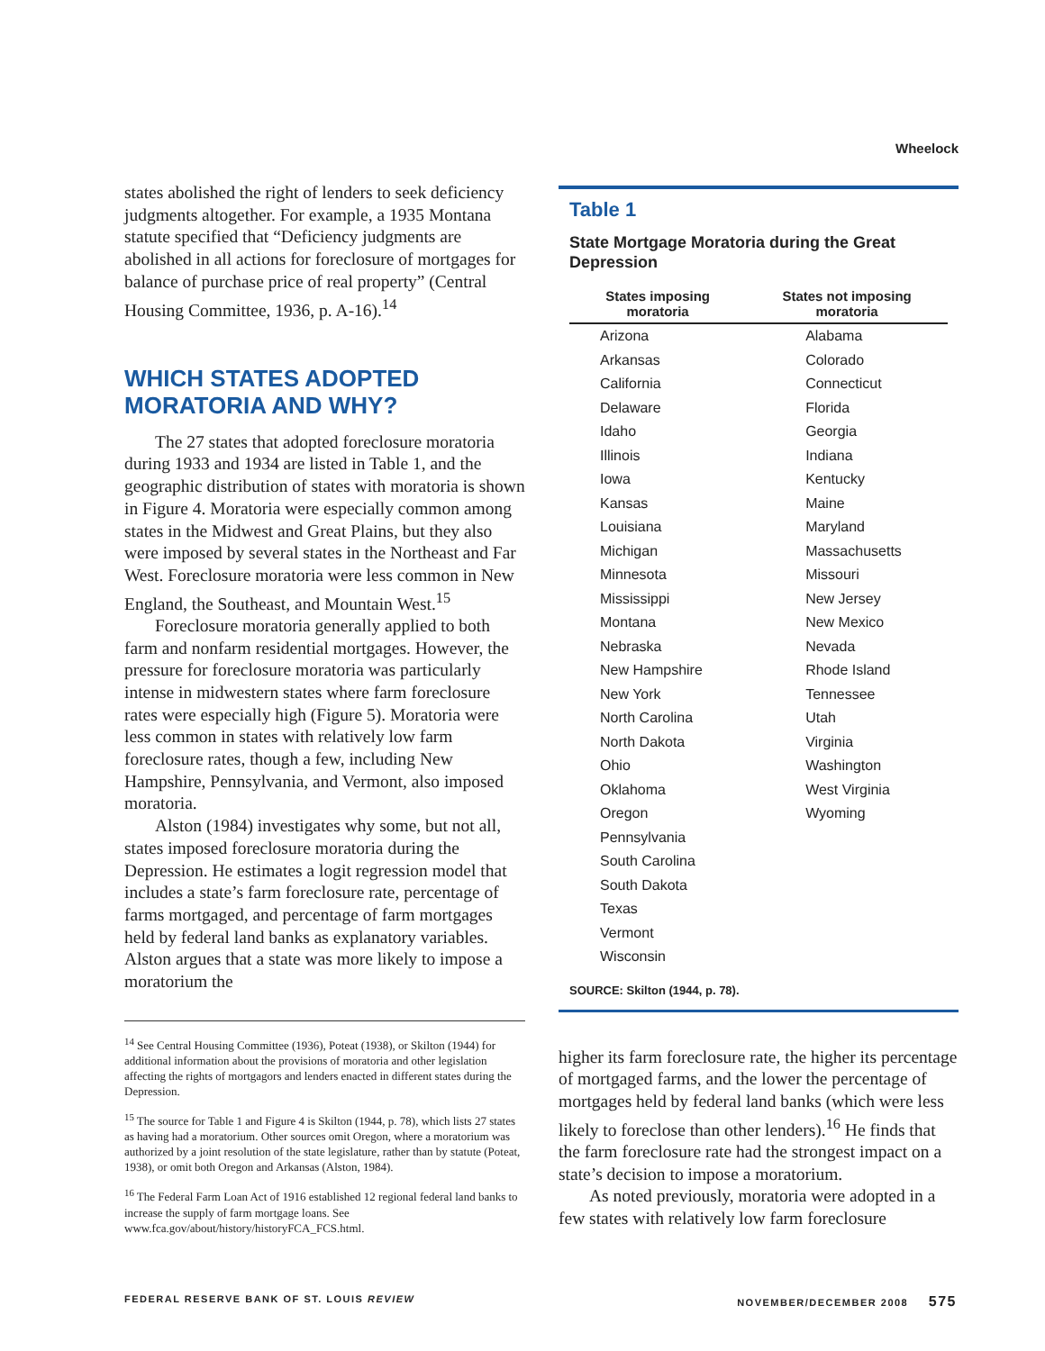Wheelock
states abolished the right of lenders to seek deficiency judgments altogether. For example, a 1935 Montana statute specified that “Deficiency judgments are abolished in all actions for foreclosure of mortgages for balance of purchase price of real property” (Central Housing Committee, 1936, p. A-16).<sup>14</sup>
WHICH STATES ADOPTED MORATORIA AND WHY?
The 27 states that adopted foreclosure moratoria during 1933 and 1934 are listed in Table 1, and the geographic distribution of states with moratoria is shown in Figure 4. Moratoria were especially common among states in the Midwest and Great Plains, but they also were imposed by several states in the Northeast and Far West. Foreclosure moratoria were less common in New England, the Southeast, and Mountain West.<sup>15</sup>
Foreclosure moratoria generally applied to both farm and nonfarm residential mortgages. However, the pressure for foreclosure moratoria was particularly intense in midwestern states where farm foreclosure rates were especially high (Figure 5). Moratoria were less common in states with relatively low farm foreclosure rates, though a few, including New Hampshire, Pennsylvania, and Vermont, also imposed moratoria.
Alston (1984) investigates why some, but not all, states imposed foreclosure moratoria during the Depression. He estimates a logit regression model that includes a state’s farm foreclosure rate, percentage of farms mortgaged, and percentage of farm mortgages held by federal land banks as explanatory variables. Alston argues that a state was more likely to impose a moratorium the
<sup>14</sup> See Central Housing Committee (1936), Poteat (1938), or Skilton (1944) for additional information about the provisions of moratoria and other legislation affecting the rights of mortgagors and lenders enacted in different states during the Depression.
<sup>15</sup> The source for Table 1 and Figure 4 is Skilton (1944, p. 78), which lists 27 states as having had a moratorium. Other sources omit Oregon, where a moratorium was authorized by a joint resolution of the state legislature, rather than by statute (Poteat, 1938), or omit both Oregon and Arkansas (Alston, 1984).
<sup>16</sup> The Federal Farm Loan Act of 1916 established 12 regional federal land banks to increase the supply of farm mortgage loans. See www.fca.gov/about/history/historyFCA_FCS.html.
Table 1
State Mortgage Moratoria during the Great Depression
| States imposing moratoria | States not imposing moratoria |
| --- | --- |
| Arizona | Alabama |
| Arkansas | Colorado |
| California | Connecticut |
| Delaware | Florida |
| Idaho | Georgia |
| Illinois | Indiana |
| Iowa | Kentucky |
| Kansas | Maine |
| Louisiana | Maryland |
| Michigan | Massachusetts |
| Minnesota | Missouri |
| Mississippi | New Jersey |
| Montana | New Mexico |
| Nebraska | Nevada |
| New Hampshire | Rhode Island |
| New York | Tennessee |
| North Carolina | Utah |
| North Dakota | Virginia |
| Ohio | Washington |
| Oklahoma | West Virginia |
| Oregon | Wyoming |
| Pennsylvania | |
| South Carolina | |
| South Dakota | |
| Texas | |
| Vermont | |
| Wisconsin | |
SOURCE: Skilton (1944, p. 78).
higher its farm foreclosure rate, the higher its percentage of mortgaged farms, and the lower the percentage of mortgages held by federal land banks (which were less likely to foreclose than other lenders).<sup>16</sup> He finds that the farm foreclosure rate had the strongest impact on a state’s decision to impose a moratorium.
As noted previously, moratoria were adopted in a few states with relatively low farm foreclosure
FEDERAL RESERVE BANK OF ST. LOUIS REVIEW NOVEMBER/DECEMBER 2008 575